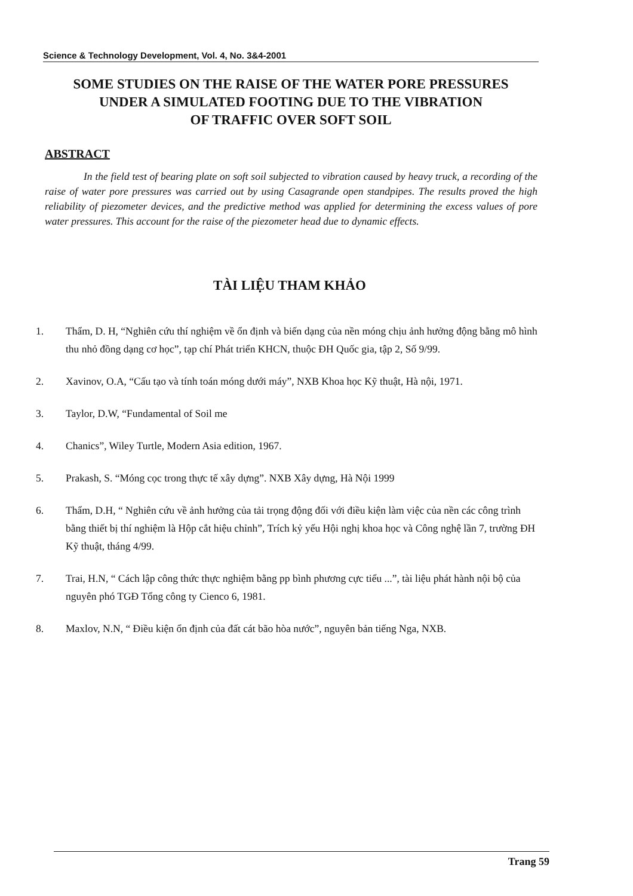Science & Technology Development, Vol. 4, No. 3&4-2001
SOME STUDIES ON THE RAISE OF THE WATER PORE PRESSURES
UNDER A SIMULATED FOOTING DUE TO THE VIBRATION
OF TRAFFIC OVER SOFT SOIL
ABSTRACT
In the field test of bearing plate on soft soil subjected to vibration caused by heavy truck, a recording of the raise of water pore pressures was carried out by using Casagrande open standpipes. The results proved the high reliability of piezometer devices, and the predictive method was applied for determining the excess values of pore water pressures. This account for the raise of the piezometer head due to dynamic effects.
TÀI LIỆU THAM KHẢO
1. Thẩm, D. H, “Nghiên cứu thí nghiệm về ổn định và biến dạng của nền móng chịu ảnh hưởng động bằng mô hình thu nhỏ đồng dạng cơ học”, tạp chí Phát triển KHCN, thuộc ĐH Quốc gia, tập 2, Số 9/99.
2. Xavinov, O.A, “Cấu tạo và tính toán móng dưới máy”, NXB Khoa học Kỹ thuật, Hà nội, 1971.
3. Taylor, D.W, “Fundamental of Soil me
4. Chanics”, Wiley Turtle, Modern Asia edition, 1967.
5. Prakash, S. “Móng cọc trong thực tế xây dựng”. NXB Xây dựng, Hà Nội 1999
6. Thẩm, D.H, “ Nghiên cứu về ảnh hưởng của tải trọng động đối với điều kiện làm việc của nền các công trình bằng thiết bị thí nghiệm là Hộp cắt hiệu chỉnh”, Trích kỷ yếu Hội nghị khoa học và Công nghệ lần 7, trường ĐH Kỹ thuật, tháng 4/99.
7. Trai, H.N, “ Cách lập công thức thực nghiệm bằng pp bình phương cực tiểu ...”, tài liệu phát hành nội bộ của nguyên phó TGĐ Tổng công ty Cienco 6, 1981.
8. Maxlov, N.N, “ Điều kiện ổn định của đất cát bão hòa nước”, nguyên bản tiếng Nga, NXB.
Trang 59